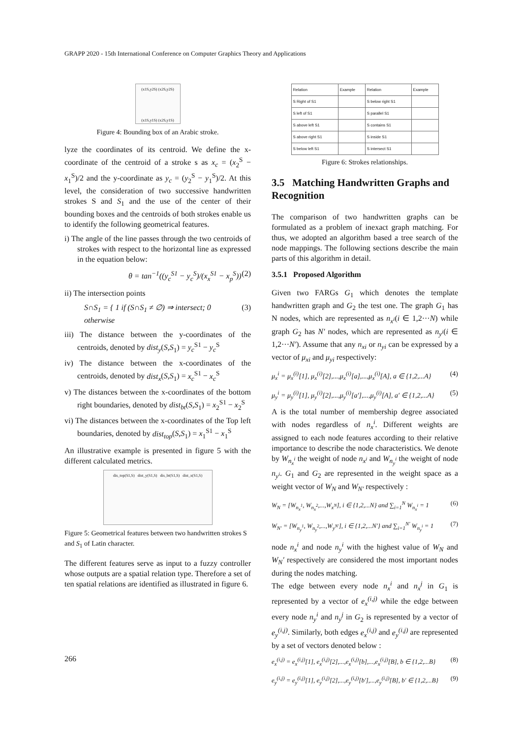GRAPP 2020 - 15th International Conference on Computer Graphics Theory and Applications
(x1S,y2S) (x2S,y2S)
(x1S,y1S) (x2S,y1S)
Figure 4: Bounding box of an Arabic stroke.
lyze the coordinates of its centroid. We define the x-coordinate of the centroid of a stroke s as x<sub>c</sub> = (x<sub>2</sub><sup>S</sup> − x<sub>1</sub><sup>S</sup>)/2 and the y-coordinate as y<sub>c</sub> = (y<sub>2</sub><sup>S</sup> − y<sub>1</sub><sup>S</sup>)/2. At this level, the consideration of two successive handwritten strokes S and S<sub>1</sub> and the use of the center of their bounding boxes and the centroids of both strokes enable us to identify the following geometrical features.
i) The angle of the line passes through the two centroids of strokes with respect to the horizontal line as expressed in the equation below:
θ = tan<sup>−1</sup>((y<sub>c</sub><sup>S1</sup> − y<sub>c</sub><sup>S</sup>)/(x<sub>x</sub><sup>S1</sup> − x<sub>p</sub><sup>S</sup>)) (2)
ii) The intersection points
S∩S<sub>1</sub> = { 1 if (S∩S<sub>1</sub> ≠ ∅) ⇒ intersect; 0 otherwise (3)
iii) The distance between the y-coordinates of the centroids, denoted by dist<sub>y</sub>(S,S<sub>1</sub>) = y<sub>c</sub><sup>S1</sup> − y<sub>c</sub><sup>S</sup>
iv) The distance between the x-coordinates of the centroids, denoted by dist<sub>x</sub>(S,S<sub>1</sub>) = x<sub>c</sub><sup>S1</sup> − x<sub>c</sub><sup>S</sup>
v) The distances between the x-coordinates of the bottom right boundaries, denoted by dist<sub>bt</sub>(S,S<sub>1</sub>) = x<sub>2</sub><sup>S1</sup> − x<sub>2</sub><sup>S</sup>
vi) The distances between the x-coordinates of the Top left boundaries, denoted by dist<sub>top</sub>(S,S<sub>1</sub>) = x<sub>1</sub><sup>S1</sup> − x<sub>1</sub><sup>S</sup>
An illustrative example is presented in figure 5 with the different calculated metrics.
dis_top(S1,S) dist_y(S1,S) dis_bt(S1,S) dist_x(S1,S)
Figure 5: Geometrical features between two handwritten strokes S and S<sub>1</sub> of Latin character.
The different features serve as input to a fuzzy controller whose outputs are a spatial relation type. Therefore a set of ten spatial relations are identified as illustrated in figure 6.
| Relation | Example | Relation | Example |
| --- | --- | --- | --- |
| S Right of S1 | | S below right S1 | |
| S left of S1 | | S parallel S1 | |
| S above left S1 | | S contains S1 | |
| S above right S1 | | S inside S1 | |
| S below left S1 | | S intersect S1 | |
Figure 6: Strokes relationships.
3.5 Matching Handwritten Graphs and Recognition
The comparison of two handwritten graphs can be formulated as a problem of inexact graph matching. For thus, we adopted an algorithm based a tree search of the node mappings. The following sections describe the main parts of this algorithm in detail.
3.5.1 Proposed Algorithm
Given two FARGs G<sub>1</sub> which denotes the template handwritten graph and G<sub>2</sub> the test one. The graph G<sub>1</sub> has N nodes, which are represented as n<sub>x<sup>i</sup></sub>(i ∈ 1,2···N) while graph G<sub>2</sub> has N′ nodes, which are represented as n<sub>y<sup>i</sup></sub>(i ∈ 1,2···N′). Assume that any n<sub>xi</sub> or n<sub>yi</sub> can be expressed by a vector of μ<sub>xi</sub> and μ<sub>yi</sub> respectively:
μ<sub>x</sub><sup>i</sup> = μ<sub>x</sub><sup>(i)</sup>[1], μ<sub>x</sub><sup>(i)</sup>[2],...,μ<sub>x</sub><sup>(i)</sup>[a],...,μ<sub>x</sub><sup>(i)</sup>[A], a ∈ {1,2,...A} (4)
μ<sub>y</sub><sup>i</sup> = μ<sub>y</sub><sup>(i)</sup>[1], μ<sub>y</sub><sup>(i)</sup>[2],...,μ<sub>y</sub><sup>(i)</sup>[a′],...,μ<sub>y</sub><sup>(i)</sup>[A], a′ ∈ {1,2,...A} (5)
A is the total number of membership degree associated with nodes regardless of n<sub>x</sub><sup>i</sup>. Different weights are assigned to each node features according to their relative importance to describe the node characteristics. We denote by W<sub>n<sub>x</sub><sup>i</sup></sub> the weight of node n<sub>x<sup>i</sup></sub> and W<sub>n<sub>y</sub><sup>i</sup></sub> the weight of node n<sub>y<sup>i</sup></sub>. G<sub>1</sub> and G<sub>2</sub> are represented in the weight space as a weight vector of W<sub>N</sub> and W<sub>N′</sub> respectively :
W<sub>N</sub> = [W<sub>n<sub>x</sub><sup>1</sup></sub>, W<sub>n<sub>x</sub><sup>2</sup></sub>,...,W<sub>x<sup>N</sup></sub>], i ∈ {1,2,...N} and ∑<sub>i=1</sub><sup>N</sup> W<sub>n<sub>x</sub><sup>i</sup></sub> = 1 (6)
W<sub>N′</sub> = [W<sub>n<sub>y</sub><sup>1</sup></sub>, W<sub>n<sub>y</sub><sup>2</sup></sub>,...,W<sub>y<sup>N′</sup></sub>], i ∈ {1,2,...N′} and ∑<sub>i=1</sub><sup>N′</sup> W<sub>n<sub>y</sub><sup>i</sup></sub> = 1 (7)
node n<sub>x</sub><sup>i</sup> and node n<sub>y</sub><sup>i</sup> with the highest value of W<sub>N</sub> and W<sub>N</sub>′ respectively are considered the most important nodes during the nodes matching.
The edge between every node n<sub>x</sub><sup>i</sup> and n<sub>x</sub><sup>j</sup> in G<sub>1</sub> is represented by a vector of e<sub>x</sub><sup>(i,j)</sup> while the edge between every node n<sub>y</sub><sup>i</sup> and n<sub>y</sub><sup>j</sup> in G<sub>2</sub> is represented by a vector of e<sub>y</sub><sup>(i,j)</sup>. Similarly, both edges e<sub>x</sub><sup>(i,j)</sup> and e<sub>y</sub><sup>(i,j)</sup> are represented by a set of vectors denoted below :
e<sub>x</sub><sup>(i,j)</sup> = e<sub>x</sub><sup>(i,j)</sup>[1], e<sub>x</sub><sup>(i,j)</sup>[2],...,e<sub>x</sub><sup>(i,j)</sup>[b],...,e<sub>x</sub><sup>(i,j)</sup>[B], b ∈ {1,2,...B} (8)
e<sub>y</sub><sup>(i,j)</sup> = e<sub>y</sub><sup>(i,j)</sup>[1], e<sub>y</sub><sup>(i,j)</sup>[2],...,e<sub>y</sub><sup>(i,j)</sup>[b′],...,e<sub>y</sub><sup>(i,j)</sup>[B], b′ ∈ {1,2,...B} (9)
266